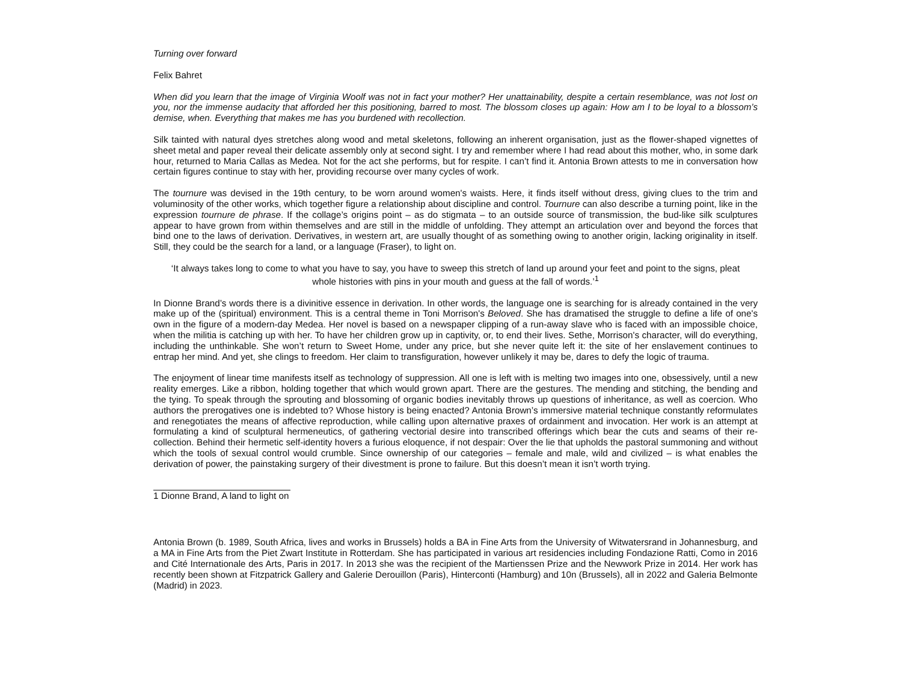Turning over forward
Felix Bahret
When did you learn that the image of Virginia Woolf was not in fact your mother? Her unattainability, despite a certain resemblance, was not lost on you, nor the immense audacity that afforded her this positioning, barred to most. The blossom closes up again: How am I to be loyal to a blossom’s demise, when. Everything that makes me has you burdened with recollection.
Silk tainted with natural dyes stretches along wood and metal skeletons, following an inherent organisation, just as the flower-shaped vignettes of sheet metal and paper reveal their delicate assembly only at second sight. I try and remember where I had read about this mother, who, in some dark hour, returned to Maria Callas as Medea. Not for the act she performs, but for respite. I can’t find it. Antonia Brown attests to me in conversation how certain figures continue to stay with her, providing recourse over many cycles of work.
The tournure was devised in the 19th century, to be worn around women's waists. Here, it finds itself without dress, giving clues to the trim and voluminosity of the other works, which together figure a relationship about discipline and control. Tournure can also describe a turning point, like in the expression tournure de phrase. If the collage’s origins point – as do stigmata – to an outside source of transmission, the bud-like silk sculptures appear to have grown from within themselves and are still in the middle of unfolding. They attempt an articulation over and beyond the forces that bind one to the laws of derivation. Derivatives, in western art, are usually thought of as something owing to another origin, lacking originality in itself. Still, they could be the search for a land, or a language (Fraser), to light on.
‘It always takes long to come to what you have to say, you have to sweep this stretch of land up around your feet and point to the signs, pleat whole histories with pins in your mouth and guess at the fall of words.’<sup>1</sup>
In Dionne Brand’s words there is a divinitive essence in derivation. In other words, the language one is searching for is already contained in the very make up of the (spiritual) environment. This is a central theme in Toni Morrison's Beloved. She has dramatised the struggle to define a life of one's own in the figure of a modern-day Medea. Her novel is based on a newspaper clipping of a run-away slave who is faced with an impossible choice, when the militia is catching up with her. To have her children grow up in captivity, or, to end their lives. Sethe, Morrison's character, will do everything, including the unthinkable. She won’t return to Sweet Home, under any price, but she never quite left it: the site of her enslavement continues to entrap her mind. And yet, she clings to freedom. Her claim to transfiguration, however unlikely it may be, dares to defy the logic of trauma.
The enjoyment of linear time manifests itself as technology of suppression. All one is left with is melting two images into one, obsessively, until a new reality emerges. Like a ribbon, holding together that which would grown apart. There are the gestures. The mending and stitching, the bending and the tying. To speak through the sprouting and blossoming of organic bodies inevitably throws up questions of inheritance, as well as coercion. Who authors the prerogatives one is indebted to? Whose history is being enacted? Antonia Brown’s immersive material technique constantly reformulates and renegotiates the means of affective reproduction, while calling upon alternative praxes of ordainment and invocation. Her work is an attempt at formulating a kind of sculptural hermeneutics, of gathering vectorial desire into transcribed offerings which bear the cuts and seams of their re-collection. Behind their hermetic self-identity hovers a furious eloquence, if not despair: Over the lie that upholds the pastoral summoning and without which the tools of sexual control would crumble. Since ownership of our categories – female and male, wild and civilized – is what enables the derivation of power, the painstaking surgery of their divestment is prone to failure. But this doesn’t mean it isn’t worth trying.
1 Dionne Brand, A land to light on
Antonia Brown (b. 1989, South Africa, lives and works in Brussels) holds a BA in Fine Arts from the University of Witwatersrand in Johannesburg, and a MA in Fine Arts from the Piet Zwart Institute in Rotterdam. She has participated in various art residencies including Fondazione Ratti, Como in 2016 and Cité Internationale des Arts, Paris in 2017. In 2013 she was the recipient of the Martienssen Prize and the Newwork Prize in 2014. Her work has recently been shown at Fitzpatrick Gallery and Galerie Derouillon (Paris), Hinterconti (Hamburg) and 10n (Brussels), all in 2022 and Galeria Belmonte (Madrid) in 2023.